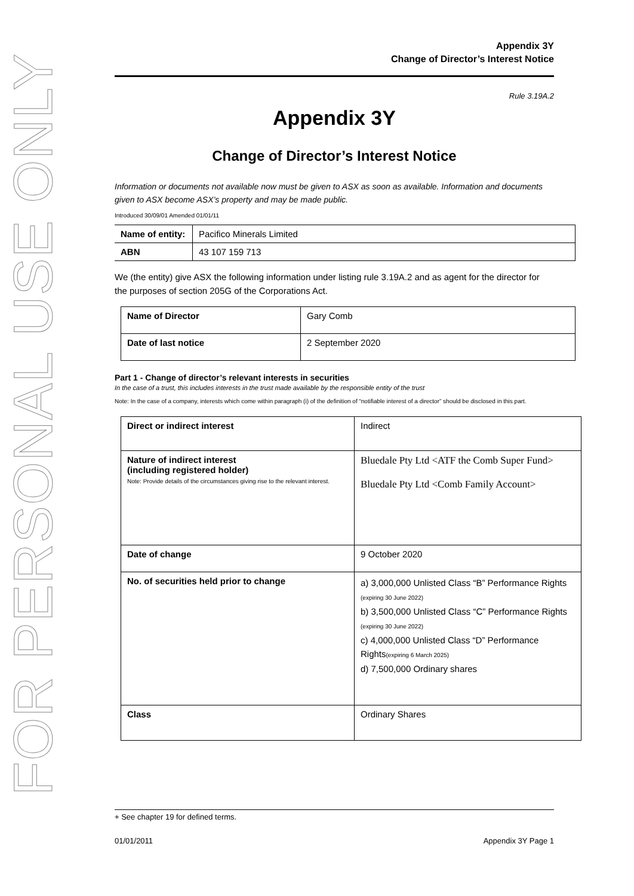FOR PERSONAL USE ONLY
Appendix 3Y
Change of Director’s Interest Notice
Rule 3.19A.2
Appendix 3Y
Change of Director’s Interest Notice
Information or documents not available now must be given to ASX as soon as available. Information and documents given to ASX become ASX’s property and may be made public.
Introduced 30/09/01 Amended 01/01/11
| Name of entity: | Pacifico Minerals Limited |
| ABN | 43 107 159 713 |
We (the entity) give ASX the following information under listing rule 3.19A.2 and as agent for the director for the purposes of section 205G of the Corporations Act.
| Name of Director | Gary Comb |
| Date of last notice | 2 September 2020 |
Part 1 - Change of director’s relevant interests in securities
In the case of a trust, this includes interests in the trust made available by the responsible entity of the trust
Note: In the case of a company, interests which come within paragraph (i) of the definition of “notifiable interest of a director” should be disclosed in this part.
| Direct or indirect interest | Indirect |
| Nature of indirect interest (including registered holder) Note: Provide details of the circumstances giving rise to the relevant interest. | Bluedale Pty Ltd <ATF the Comb Super Fund> Bluedale Pty Ltd <Comb Family Account> |
| Date of change | 9 October 2020 |
| No. of securities held prior to change | a) 3,000,000 Unlisted Class “B” Performance Rights (expiring 30 June 2022) b) 3,500,000 Unlisted Class “C” Performance Rights (expiring 30 June 2022) c) 4,000,000 Unlisted Class “D” Performance Rights (expiring 6 March 2025) d) 7,500,000 Ordinary shares |
| Class | Ordinary Shares |
+ See chapter 19 for defined terms.
01/01/2011 Appendix 3Y Page 1